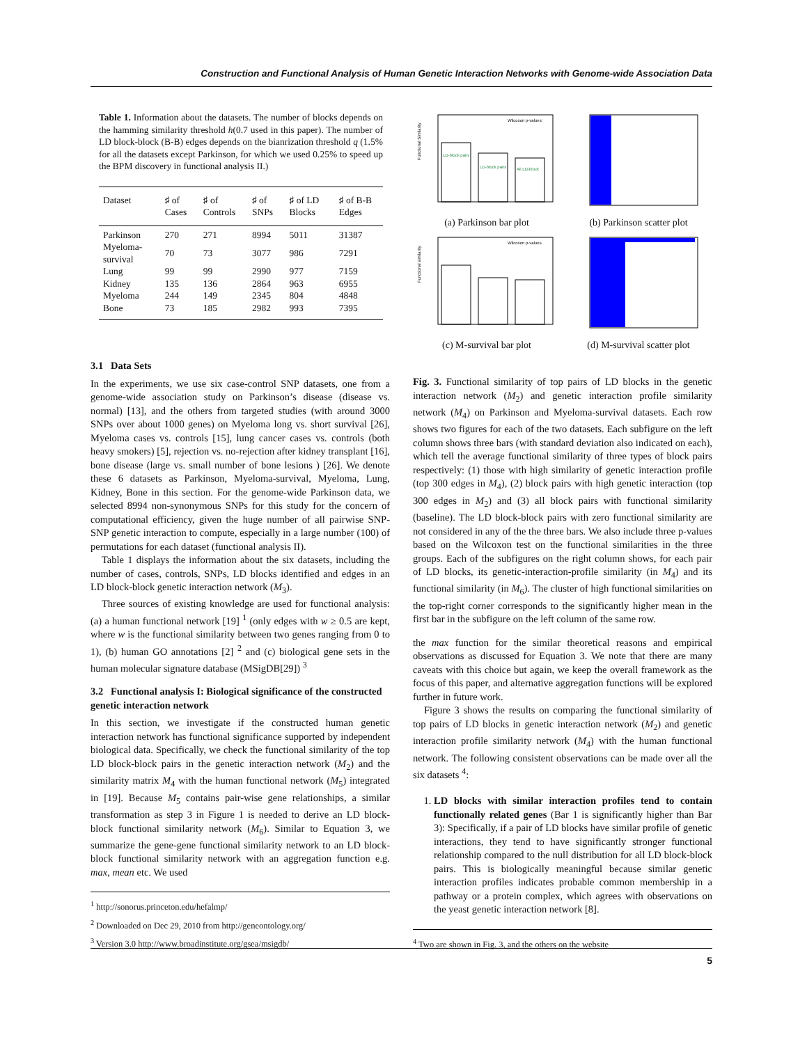Construction and Functional Analysis of Human Genetic Interaction Networks with Genome-wide Association Data
Table 1. Information about the datasets. The number of blocks depends on the hamming similarity threshold h(0.7 used in this paper). The number of LD block-block (B-B) edges depends on the bianrization threshold q (1.5% for all the datasets except Parkinson, for which we used 0.25% to speed up the BPM discovery in functional analysis II.)
| Dataset | ♯ of Cases | ♯ of Controls | ♯ of SNPs | ♯ of LD Blocks | ♯ of B-B Edges |
| --- | --- | --- | --- | --- | --- |
| Parkinson | 270 | 271 | 8994 | 5011 | 31387 |
| Myeloma-survival | 70 | 73 | 3077 | 986 | 7291 |
| Lung | 99 | 99 | 2990 | 977 | 7159 |
| Kidney | 135 | 136 | 2864 | 963 | 6955 |
| Myeloma | 244 | 149 | 2345 | 804 | 4848 |
| Bone | 73 | 185 | 2982 | 993 | 7395 |
3.1 Data Sets
In the experiments, we use six case-control SNP datasets, one from a genome-wide association study on Parkinson’s disease (disease vs. normal) [13], and the others from targeted studies (with around 3000 SNPs over about 1000 genes) on Myeloma long vs. short survival [26], Myeloma cases vs. controls [15], lung cancer cases vs. controls (both heavy smokers) [5], rejection vs. no-rejection after kidney transplant [16], bone disease (large vs. small number of bone lesions ) [26]. We denote these 6 datasets as Parkinson, Myeloma-survival, Myeloma, Lung, Kidney, Bone in this section. For the genome-wide Parkinson data, we selected 8994 non-synonymous SNPs for this study for the concern of computational efficiency, given the huge number of all pairwise SNP-SNP genetic interaction to compute, especially in a large number (100) of permutations for each dataset (functional analysis II).
Table 1 displays the information about the six datasets, including the number of cases, controls, SNPs, LD blocks identified and edges in an LD block-block genetic interaction network (M<sub>3</sub>).
Three sources of existing knowledge are used for functional analysis: (a) a human functional network [19] <sup>1</sup> (only edges with w ≥ 0.5 are kept, where w is the functional similarity between two genes ranging from 0 to 1), (b) human GO annotations [2] <sup>2</sup> and (c) biological gene sets in the human molecular signature database (MSigDB[29]) <sup>3</sup>
3.2 Functional analysis I: Biological significance of the constructed genetic interaction network
In this section, we investigate if the constructed human genetic interaction network has functional significance supported by independent biological data. Specifically, we check the functional similarity of the top LD block-block pairs in the genetic interaction network (M<sub>2</sub>) and the similarity matrix M<sub>4</sub> with the human functional network (M<sub>5</sub>) integrated in [19]. Because M<sub>5</sub> contains pair-wise gene relationships, a similar transformation as step 3 in Figure 1 is needed to derive an LD block-block functional similarity network (M<sub>6</sub>). Similar to Equation 3, we summarize the gene-gene functional similarity network to an LD block-block functional similarity network with an aggregation function e.g. max, mean etc. We used
<sup>1</sup> http://sonorus.princeton.edu/hefalmp/
<sup>2</sup> Downloaded on Dec 29, 2010 from http://geneontology.org/
<sup>3</sup> Version 3.0 http://www.broadinstitute.org/gsea/msigdb/
Wilcoxon p-values:
LD-block pairs
LD-block pairs
All LD-block
Functional Similarity
(a) Parkinson bar plot
(b) Parkinson scatter plot
Wilcoxon p-values
Functional similarity
(c) M-survival bar plot
(d) M-survival scatter plot
Fig. 3. Functional similarity of top pairs of LD blocks in the genetic interaction network (M<sub>2</sub>) and genetic interaction profile similarity network (M<sub>4</sub>) on Parkinson and Myeloma-survival datasets. Each row shows two figures for each of the two datasets. Each subfigure on the left column shows three bars (with standard deviation also indicated on each), which tell the average functional similarity of three types of block pairs respectively: (1) those with high similarity of genetic interaction profile (top 300 edges in M<sub>4</sub>), (2) block pairs with high genetic interaction (top 300 edges in M<sub>2</sub>) and (3) all block pairs with functional similarity (baseline). The LD block-block pairs with zero functional similarity are not considered in any of the the three bars. We also include three p-values based on the Wilcoxon test on the functional similarities in the three groups. Each of the subfigures on the right column shows, for each pair of LD blocks, its genetic-interaction-profile similarity (in M<sub>4</sub>) and its functional similarity (in M<sub>6</sub>). The cluster of high functional similarities on the top-right corner corresponds to the significantly higher mean in the first bar in the subfigure on the left column of the same row.
the max function for the similar theoretical reasons and empirical observations as discussed for Equation 3. We note that there are many caveats with this choice but again, we keep the overall framework as the focus of this paper, and alternative aggregation functions will be explored further in future work.
Figure 3 shows the results on comparing the functional similarity of top pairs of LD blocks in genetic interaction network (M<sub>2</sub>) and genetic interaction profile similarity network (M<sub>4</sub>) with the human functional network. The following consistent observations can be made over all the six datasets <sup>4</sup>:
1. LD blocks with similar interaction profiles tend to contain functionally related genes (Bar 1 is significantly higher than Bar 3): Specifically, if a pair of LD blocks have similar profile of genetic interactions, they tend to have significantly stronger functional relationship compared to the null distribution for all LD block-block pairs. This is biologically meaningful because similar genetic interaction profiles indicates probable common membership in a pathway or a protein complex, which agrees with observations on the yeast genetic interaction network [8].
<sup>4</sup> Two are shown in Fig. 3, and the others on the website
5